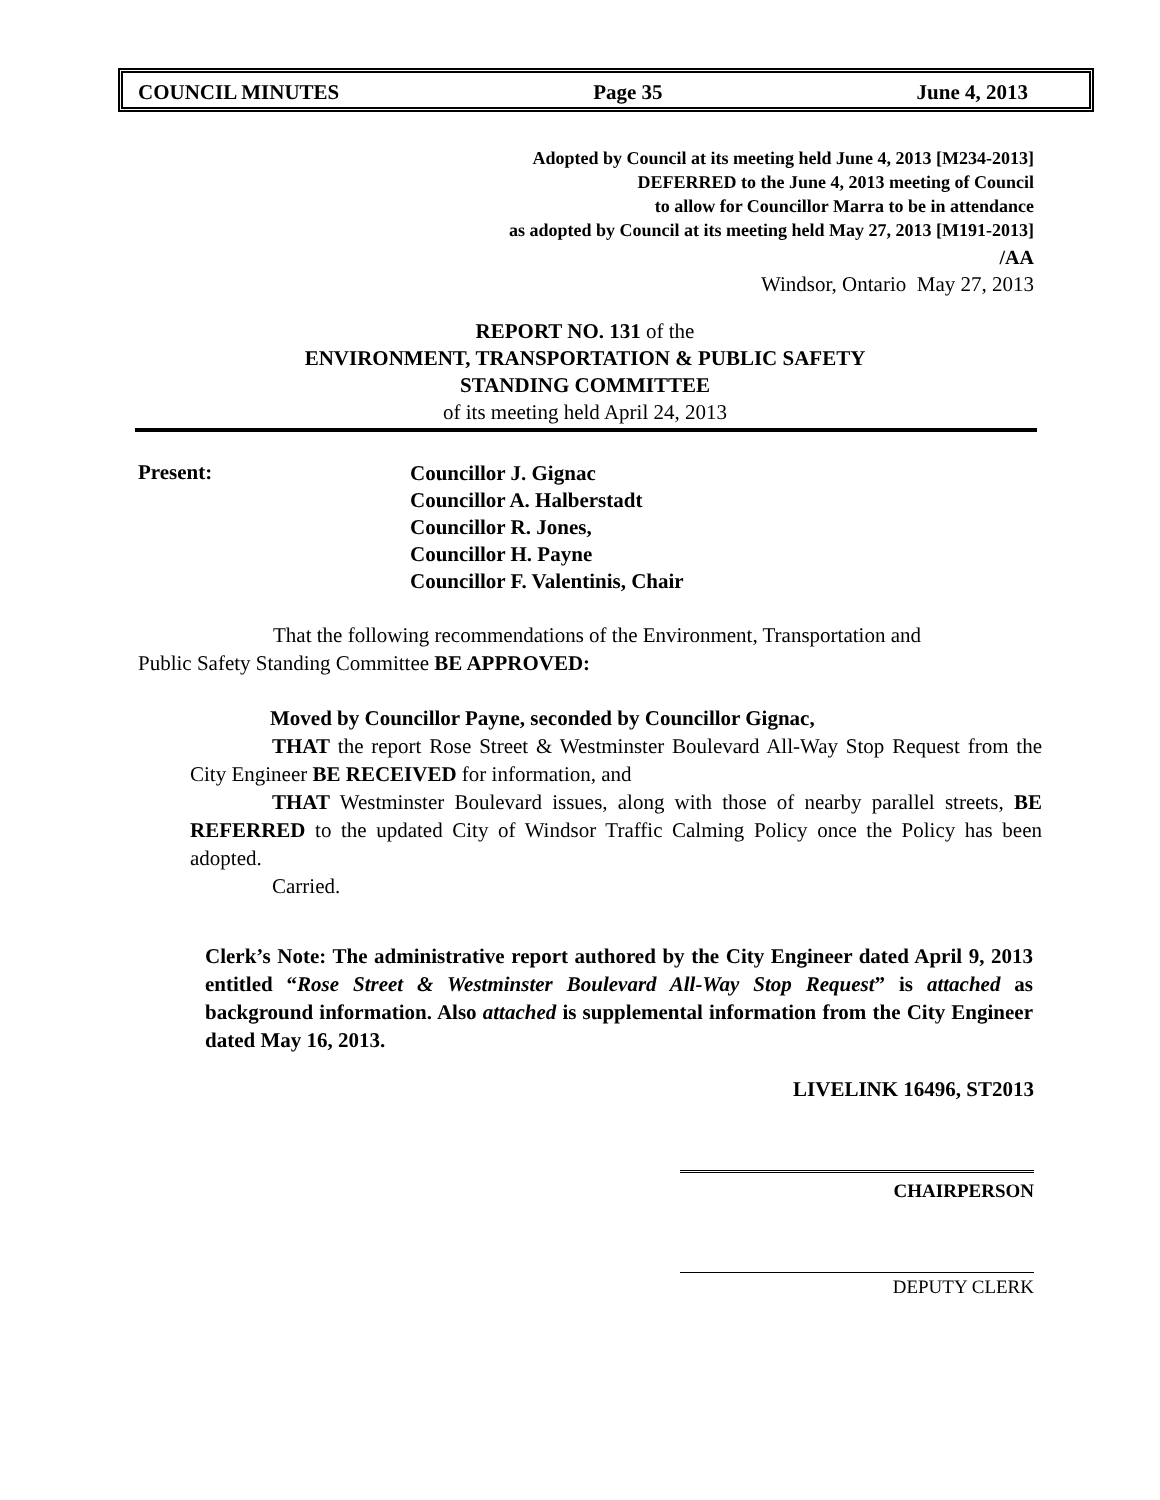COUNCIL MINUTES Page 35 June 4, 2013
Adopted by Council at its meeting held June 4, 2013 [M234-2013]
DEFERRED to the June 4, 2013 meeting of Council
to allow for Councillor Marra to be in attendance
as adopted by Council at its meeting held May 27, 2013 [M191-2013]
/AA
Windsor, Ontario May 27, 2013
REPORT NO. 131 of the
ENVIRONMENT, TRANSPORTATION & PUBLIC SAFETY
STANDING COMMITTEE
of its meeting held April 24, 2013
Present:
Councillor J. Gignac
Councillor A. Halberstadt
Councillor R. Jones,
Councillor H. Payne
Councillor F. Valentinis, Chair
That the following recommendations of the Environment, Transportation and
Public Safety Standing Committee BE APPROVED:
Moved by Councillor Payne, seconded by Councillor Gignac,
THAT the report Rose Street & Westminster Boulevard All-Way Stop Request from the City Engineer BE RECEIVED for information, and
THAT Westminster Boulevard issues, along with those of nearby parallel streets, BE REFERRED to the updated City of Windsor Traffic Calming Policy once the Policy has been adopted.
Carried.
Clerk’s Note: The administrative report authored by the City Engineer dated April 9, 2013 entitled “Rose Street & Westminster Boulevard All-Way Stop Request” is attached as background information. Also attached is supplemental information from the City Engineer dated May 16, 2013.
LIVELINK 16496, ST2013
CHAIRPERSON
DEPUTY CLERK